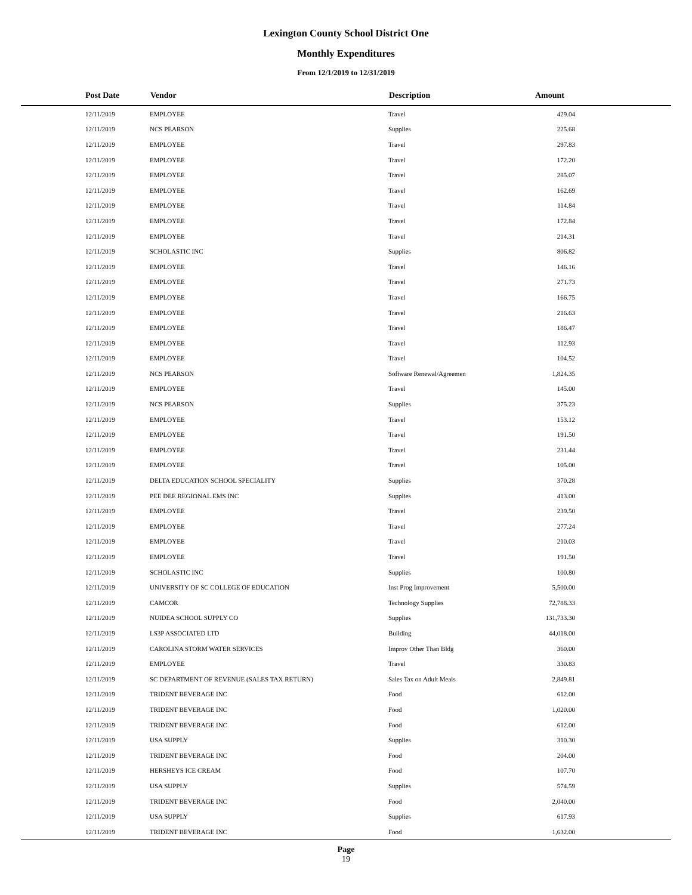Lexington County School District One
Monthly Expenditures
From 12/1/2019 to 12/31/2019
| Post Date | Vendor | Description | Amount | |
| --- | --- | --- | --- | --- |
| 12/11/2019 | EMPLOYEE | Travel | 429.04 | |
| 12/11/2019 | NCS PEARSON | Supplies | 225.68 | |
| 12/11/2019 | EMPLOYEE | Travel | 297.83 | |
| 12/11/2019 | EMPLOYEE | Travel | 172.20 | |
| 12/11/2019 | EMPLOYEE | Travel | 285.07 | |
| 12/11/2019 | EMPLOYEE | Travel | 162.69 | |
| 12/11/2019 | EMPLOYEE | Travel | 114.84 | |
| 12/11/2019 | EMPLOYEE | Travel | 172.84 | |
| 12/11/2019 | EMPLOYEE | Travel | 214.31 | |
| 12/11/2019 | SCHOLASTIC INC | Supplies | 806.82 | |
| 12/11/2019 | EMPLOYEE | Travel | 146.16 | |
| 12/11/2019 | EMPLOYEE | Travel | 271.73 | |
| 12/11/2019 | EMPLOYEE | Travel | 166.75 | |
| 12/11/2019 | EMPLOYEE | Travel | 216.63 | |
| 12/11/2019 | EMPLOYEE | Travel | 186.47 | |
| 12/11/2019 | EMPLOYEE | Travel | 112.93 | |
| 12/11/2019 | EMPLOYEE | Travel | 104.52 | |
| 12/11/2019 | NCS PEARSON | Software Renewal/Agreemen | 1,824.35 | |
| 12/11/2019 | EMPLOYEE | Travel | 145.00 | |
| 12/11/2019 | NCS PEARSON | Supplies | 375.23 | |
| 12/11/2019 | EMPLOYEE | Travel | 153.12 | |
| 12/11/2019 | EMPLOYEE | Travel | 191.50 | |
| 12/11/2019 | EMPLOYEE | Travel | 231.44 | |
| 12/11/2019 | EMPLOYEE | Travel | 105.00 | |
| 12/11/2019 | DELTA EDUCATION SCHOOL SPECIALITY | Supplies | 370.28 | |
| 12/11/2019 | PEE DEE REGIONAL EMS INC | Supplies | 413.00 | |
| 12/11/2019 | EMPLOYEE | Travel | 239.50 | |
| 12/11/2019 | EMPLOYEE | Travel | 277.24 | |
| 12/11/2019 | EMPLOYEE | Travel | 210.03 | |
| 12/11/2019 | EMPLOYEE | Travel | 191.50 | |
| 12/11/2019 | SCHOLASTIC INC | Supplies | 100.80 | |
| 12/11/2019 | UNIVERSITY OF SC COLLEGE OF EDUCATION | Inst Prog Improvement | 5,500.00 | |
| 12/11/2019 | CAMCOR | Technology Supplies | 72,788.33 | |
| 12/11/2019 | NUIDEA SCHOOL SUPPLY CO | Supplies | 131,733.30 | |
| 12/11/2019 | LS3P ASSOCIATED LTD | Building | 44,018.00 | |
| 12/11/2019 | CAROLINA STORM WATER SERVICES | Improv Other Than Bldg | 360.00 | |
| 12/11/2019 | EMPLOYEE | Travel | 330.83 | |
| 12/11/2019 | SC DEPARTMENT OF REVENUE (SALES TAX RETURN) | Sales Tax on Adult Meals | 2,849.81 | |
| 12/11/2019 | TRIDENT BEVERAGE INC | Food | 612.00 | |
| 12/11/2019 | TRIDENT BEVERAGE INC | Food | 1,020.00 | |
| 12/11/2019 | TRIDENT BEVERAGE INC | Food | 612.00 | |
| 12/11/2019 | USA SUPPLY | Supplies | 310.30 | |
| 12/11/2019 | TRIDENT BEVERAGE INC | Food | 204.00 | |
| 12/11/2019 | HERSHEYS ICE CREAM | Food | 107.70 | |
| 12/11/2019 | USA SUPPLY | Supplies | 574.59 | |
| 12/11/2019 | TRIDENT BEVERAGE INC | Food | 2,040.00 | |
| 12/11/2019 | USA SUPPLY | Supplies | 617.93 | |
| 12/11/2019 | TRIDENT BEVERAGE INC | Food | 1,632.00 | |
Page
19